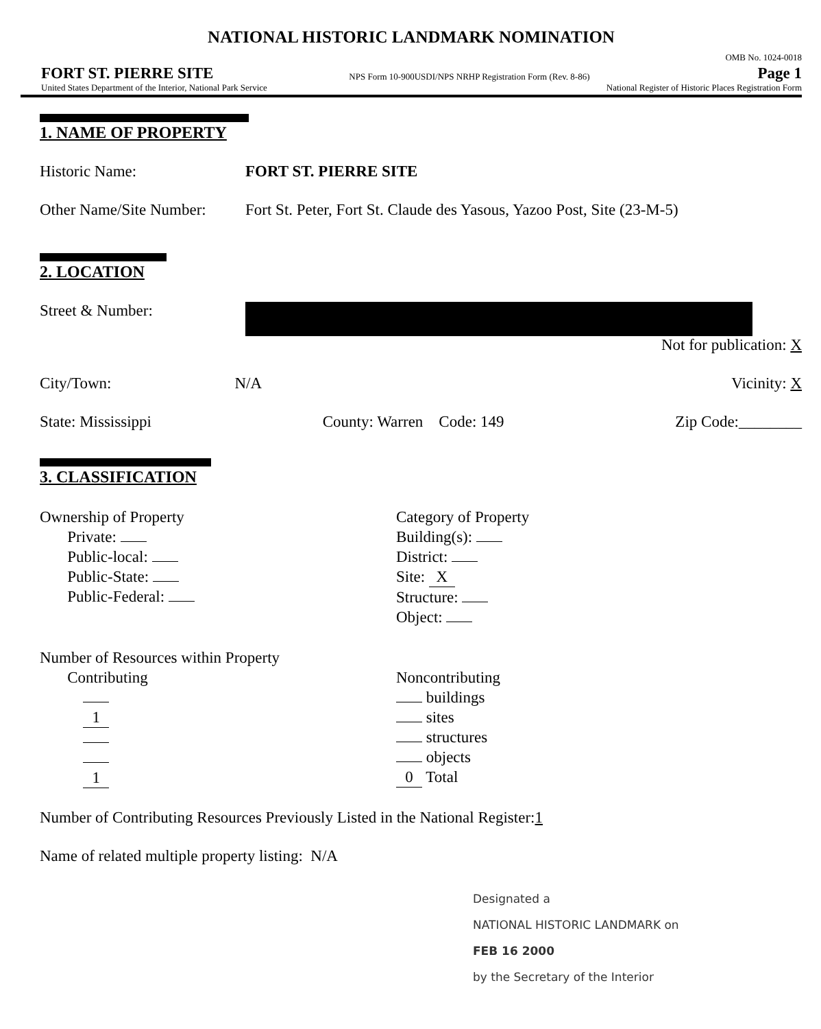NATIONAL HISTORIC LANDMARK NOMINATION
FORT ST. PIERRE SITE
NPS Form 10-900USDI/NPS NRHP Registration Form (Rev. 8-86)
OMB No. 1024-0018
Page 1
United States Department of the Interior, National Park Service National Register of Historic Places Registration Form
1. NAME OF PROPERTY
Historic Name: FORT ST. PIERRE SITE
Other Name/Site Number:
Fort St. Peter, Fort St. Claude des Yasous, Yazoo Post, Site (23-M-5)
2. LOCATION
Street & Number:
Not for publication: X
City/Town: N/A Vicinity: X
State: Mississippi County: Warren Code: 149 Zip Code:________
3. CLASSIFICATION
Ownership of Property
Private:
Public-local:
Public-State:
Public-Federal:
Category of Property
Building(s):
District:
Site: X
Structure:
Object:
Number of Resources within Property
Contributing
1
1
Noncontributing
buildings
sites
structures
objects
0 Total
Number of Contributing Resources Previously Listed in the National Register: 1
Name of related multiple property listing: N/A
Designated a
NATIONAL HISTORIC LANDMARK on
FEB 16 2000
by the Secretary of the Interior